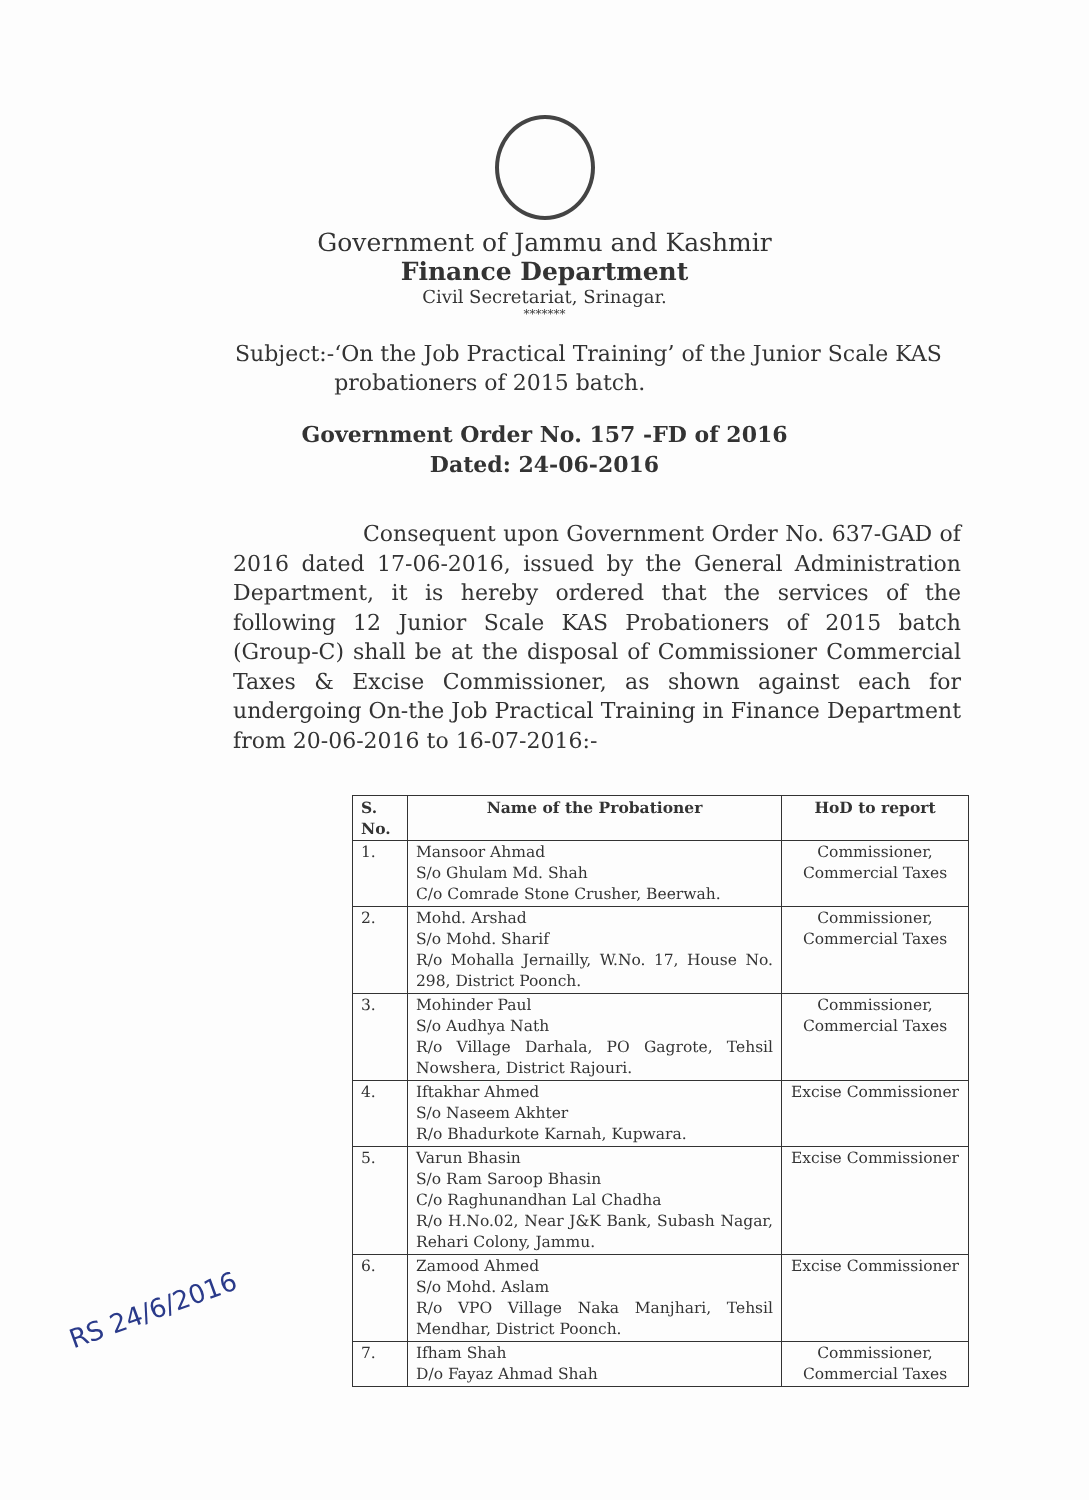Government of Jammu and Kashmir
Finance Department
Civil Secretariat, Srinagar.
*******
Subject:- ‘On the Job Practical Training’ of the Junior Scale KAS probationers of 2015 batch.
Government Order No. 157 -FD of 2016
Dated: 24-06-2016
Consequent upon Government Order No. 637-GAD of 2016 dated 17-06-2016, issued by the General Administration Department, it is hereby ordered that the services of the following 12 Junior Scale KAS Probationers of 2015 batch (Group-C) shall be at the disposal of Commissioner Commercial Taxes & Excise Commissioner, as shown against each for undergoing On-the Job Practical Training in Finance Department from 20-06-2016 to 16-07-2016:-
| S. No. | Name of the Probationer | HoD to report |
| --- | --- | --- |
| 1. | Mansoor Ahmad S/o Ghulam Md. Shah C/o Comrade Stone Crusher, Beerwah. | Commissioner, Commercial Taxes |
| 2. | Mohd. Arshad S/o Mohd. Sharif R/o Mohalla Jernailly, W.No. 17, House No. 298, District Poonch. | Commissioner, Commercial Taxes |
| 3. | Mohinder Paul S/o Audhya Nath R/o Village Darhala, PO Gagrote, Tehsil Nowshera, District Rajouri. | Commissioner, Commercial Taxes |
| 4. | Iftakhar Ahmed S/o Naseem Akhter R/o Bhadurkote Karnah, Kupwara. | Excise Commissioner |
| 5. | Varun Bhasin S/o Ram Saroop Bhasin C/o Raghunandhan Lal Chadha R/o H.No.02, Near J&K Bank, Subash Nagar, Rehari Colony, Jammu. | Excise Commissioner |
| 6. | Zamood Ahmed S/o Mohd. Aslam R/o VPO Village Naka Manjhari, Tehsil Mendhar, District Poonch. | Excise Commissioner |
| 7. | Ifham Shah D/o Fayaz Ahmad Shah | Commissioner, Commercial Taxes |
RS 24/6/2016